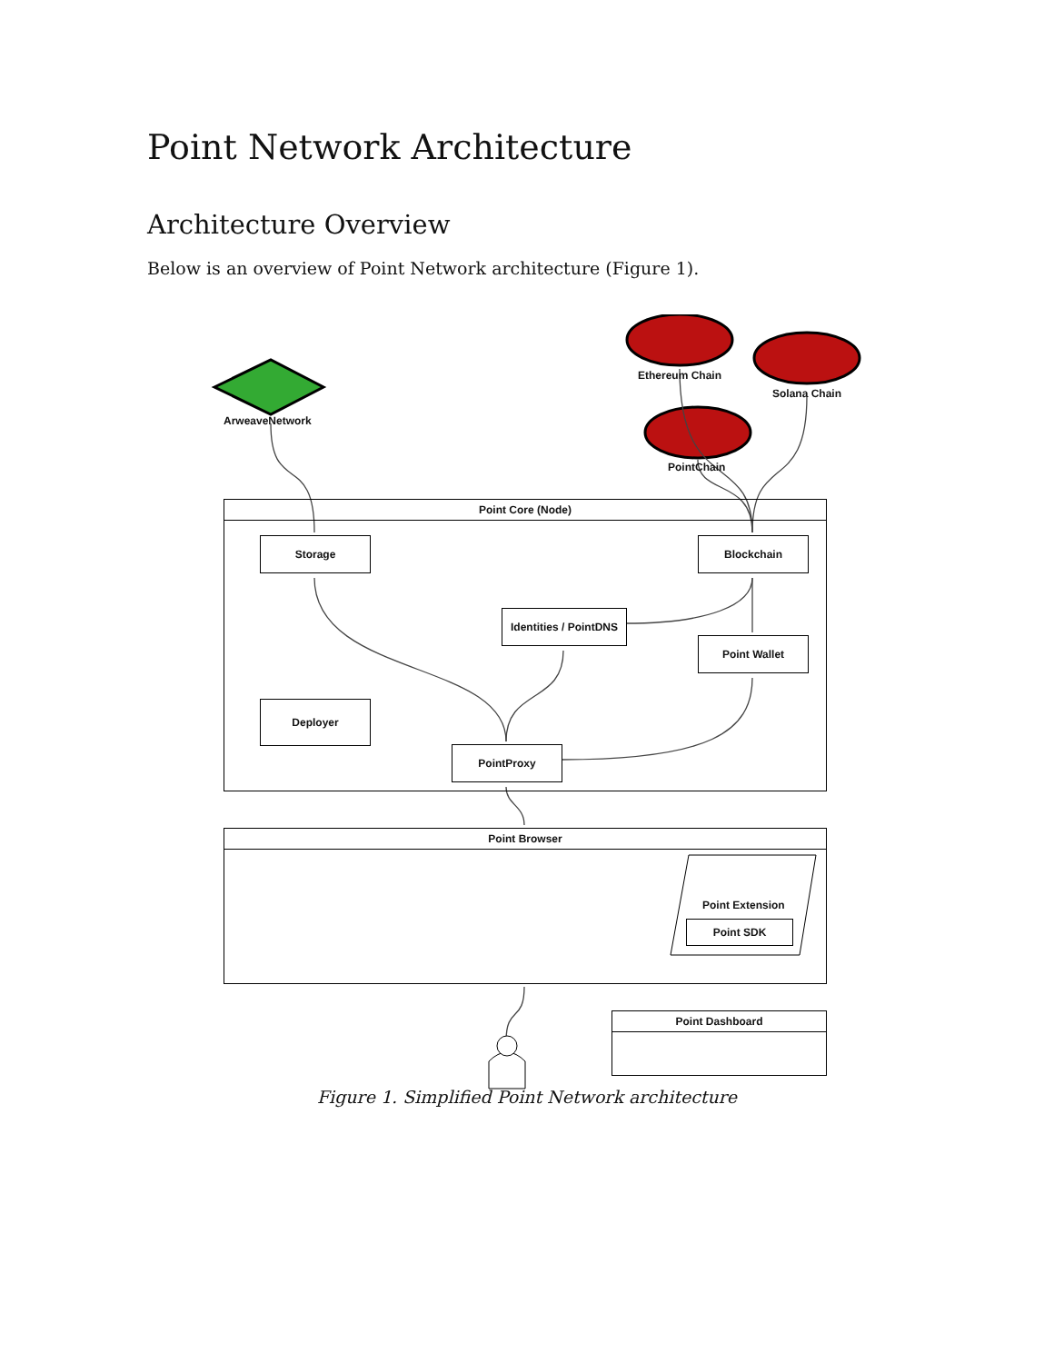Point Network Architecture
Architecture Overview
Below is an overview of Point Network architecture (Figure 1).
ArweaveNetwork
Ethereum Chain
Solana Chain
PointChain
Point Core (Node)
Storage Blockchain
Identities / PointDNS
Point Wallet
Deployer
PointProxy
Point Browser
Point Extension
Point SDK
Point Dashboard
Figure 1. Simplified Point Network architecture